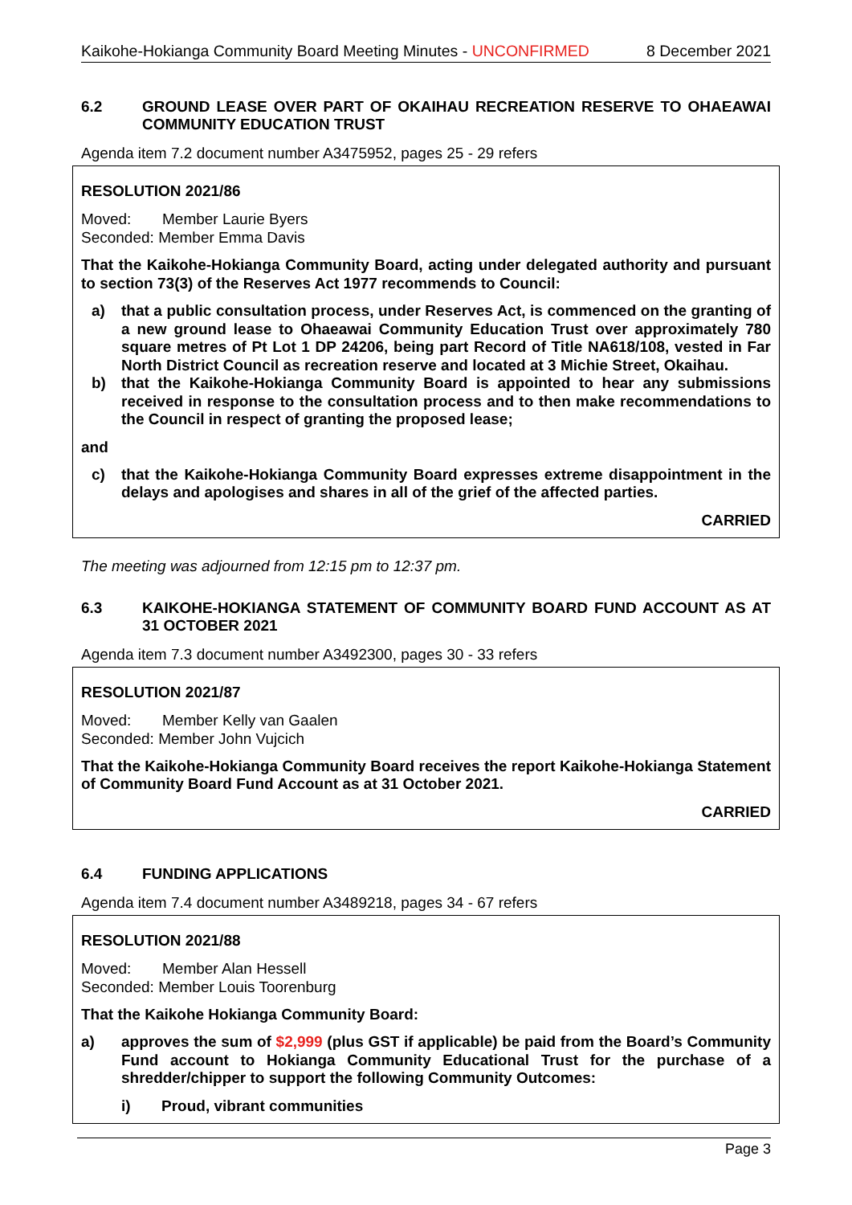Kaikohe-Hokianga Community Board Meeting Minutes - UNCONFIRMED 8 December 2021
6.2 GROUND LEASE OVER PART OF OKAIHAU RECREATION RESERVE TO OHAEAWAI COMMUNITY EDUCATION TRUST
Agenda item 7.2 document number A3475952, pages 25 - 29 refers
RESOLUTION 2021/86
Moved: Member Laurie Byers
Seconded: Member Emma Davis
That the Kaikohe-Hokianga Community Board, acting under delegated authority and pursuant to section 73(3) of the Reserves Act 1977 recommends to Council:
a) that a public consultation process, under Reserves Act, is commenced on the granting of a new ground lease to Ohaeawai Community Education Trust over approximately 780 square metres of Pt Lot 1 DP 24206, being part Record of Title NA618/108, vested in Far North District Council as recreation reserve and located at 3 Michie Street, Okaihau.
b) that the Kaikohe-Hokianga Community Board is appointed to hear any submissions received in response to the consultation process and to then make recommendations to the Council in respect of granting the proposed lease;
and
c) that the Kaikohe-Hokianga Community Board expresses extreme disappointment in the delays and apologises and shares in all of the grief of the affected parties.
CARRIED
The meeting was adjourned from 12:15 pm to 12:37 pm.
6.3 KAIKOHE-HOKIANGA STATEMENT OF COMMUNITY BOARD FUND ACCOUNT AS AT 31 OCTOBER 2021
Agenda item 7.3 document number A3492300, pages 30 - 33 refers
RESOLUTION 2021/87
Moved: Member Kelly van Gaalen
Seconded: Member John Vujcich
That the Kaikohe-Hokianga Community Board receives the report Kaikohe-Hokianga Statement of Community Board Fund Account as at 31 October 2021.
CARRIED
6.4 FUNDING APPLICATIONS
Agenda item 7.4 document number A3489218, pages 34 - 67 refers
RESOLUTION 2021/88
Moved: Member Alan Hessell
Seconded: Member Louis Toorenburg
That the Kaikohe Hokianga Community Board:
a) approves the sum of $2,999 (plus GST if applicable) be paid from the Board’s Community Fund account to Hokianga Community Educational Trust for the purchase of a shredder/chipper to support the following Community Outcomes:
i) Proud, vibrant communities
Page 3